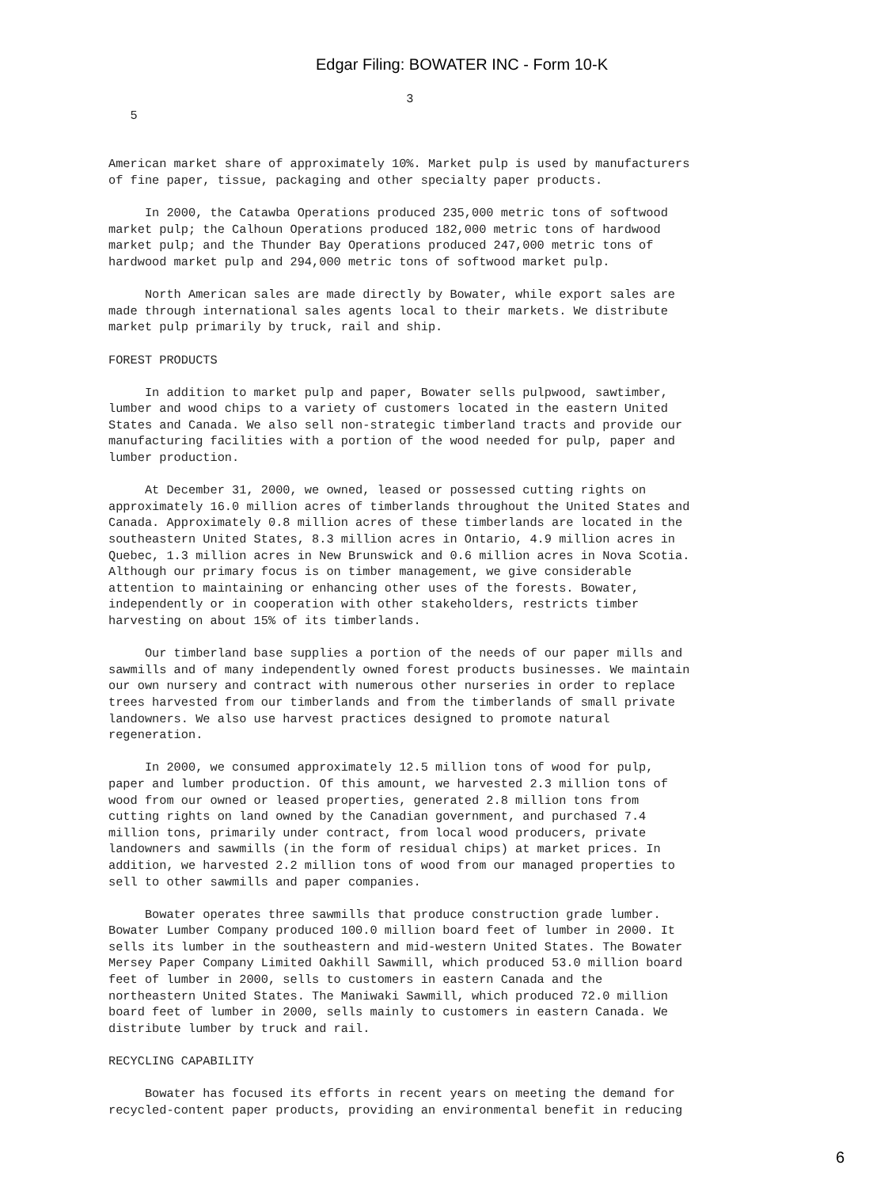Edgar Filing: BOWATER INC - Form 10-K
                                         3
   5


American market share of approximately 10%. Market pulp is used by manufacturers
of fine paper, tissue, packaging and other specialty paper products.

     In 2000, the Catawba Operations produced 235,000 metric tons of softwood
market pulp; the Calhoun Operations produced 182,000 metric tons of hardwood
market pulp; and the Thunder Bay Operations produced 247,000 metric tons of
hardwood market pulp and 294,000 metric tons of softwood market pulp.

     North American sales are made directly by Bowater, while export sales are
made through international sales agents local to their markets. We distribute
market pulp primarily by truck, rail and ship.

FOREST PRODUCTS

     In addition to market pulp and paper, Bowater sells pulpwood, sawtimber,
lumber and wood chips to a variety of customers located in the eastern United
States and Canada. We also sell non-strategic timberland tracts and provide our
manufacturing facilities with a portion of the wood needed for pulp, paper and
lumber production.

     At December 31, 2000, we owned, leased or possessed cutting rights on
approximately 16.0 million acres of timberlands throughout the United States and
Canada. Approximately 0.8 million acres of these timberlands are located in the
southeastern United States, 8.3 million acres in Ontario, 4.9 million acres in
Quebec, 1.3 million acres in New Brunswick and 0.6 million acres in Nova Scotia.
Although our primary focus is on timber management, we give considerable
attention to maintaining or enhancing other uses of the forests. Bowater,
independently or in cooperation with other stakeholders, restricts timber
harvesting on about 15% of its timberlands.

     Our timberland base supplies a portion of the needs of our paper mills and
sawmills and of many independently owned forest products businesses. We maintain
our own nursery and contract with numerous other nurseries in order to replace
trees harvested from our timberlands and from the timberlands of small private
landowners. We also use harvest practices designed to promote natural
regeneration.

     In 2000, we consumed approximately 12.5 million tons of wood for pulp,
paper and lumber production. Of this amount, we harvested 2.3 million tons of
wood from our owned or leased properties, generated 2.8 million tons from
cutting rights on land owned by the Canadian government, and purchased 7.4
million tons, primarily under contract, from local wood producers, private
landowners and sawmills (in the form of residual chips) at market prices. In
addition, we harvested 2.2 million tons of wood from our managed properties to
sell to other sawmills and paper companies.

     Bowater operates three sawmills that produce construction grade lumber.
Bowater Lumber Company produced 100.0 million board feet of lumber in 2000. It
sells its lumber in the southeastern and mid-western United States. The Bowater
Mersey Paper Company Limited Oakhill Sawmill, which produced 53.0 million board
feet of lumber in 2000, sells to customers in eastern Canada and the
northeastern United States. The Maniwaki Sawmill, which produced 72.0 million
board feet of lumber in 2000, sells mainly to customers in eastern Canada. We
distribute lumber by truck and rail.

RECYCLING CAPABILITY

     Bowater has focused its efforts in recent years on meeting the demand for
recycled-content paper products, providing an environmental benefit in reducing
6